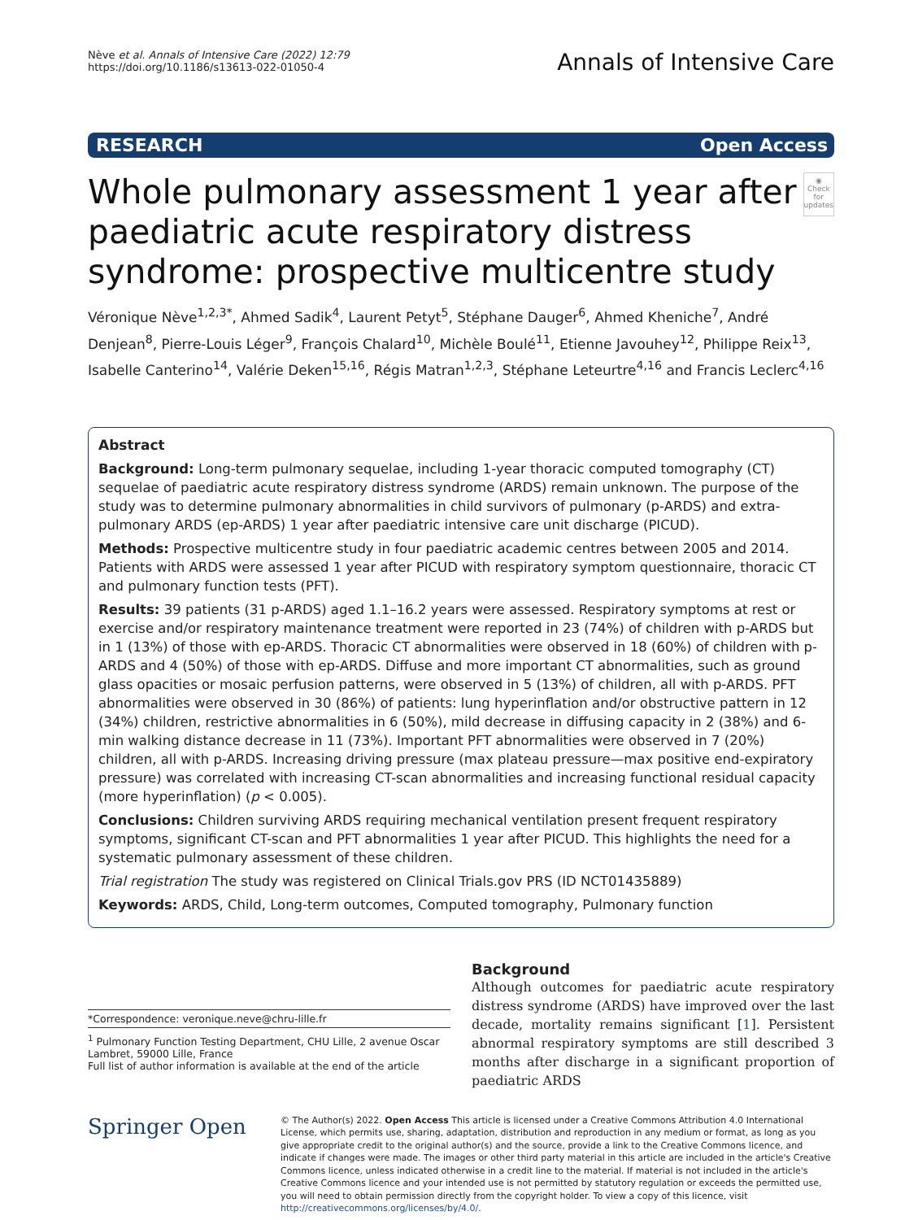Nève et al. Annals of Intensive Care (2022) 12:79
https://doi.org/10.1186/s13613-022-01050-4
Annals of Intensive Care
RESEARCH Open Access
Whole pulmonary assessment 1 year after paediatric acute respiratory distress syndrome: prospective multicentre study
◉
Check for updates
Véronique Nève<sup>1,2,3*</sup>, Ahmed Sadik<sup>4</sup>, Laurent Petyt<sup>5</sup>, Stéphane Dauger<sup>6</sup>, Ahmed Kheniche<sup>7</sup>, André Denjean<sup>8</sup>, Pierre-Louis Léger<sup>9</sup>, François Chalard<sup>10</sup>, Michèle Boulé<sup>11</sup>, Etienne Javouhey<sup>12</sup>, Philippe Reix<sup>13</sup>, Isabelle Canterino<sup>14</sup>, Valérie Deken<sup>15,16</sup>, Régis Matran<sup>1,2,3</sup>, Stéphane Leteurtre<sup>4,16</sup> and Francis Leclerc<sup>4,16</sup>
Abstract
Background: Long-term pulmonary sequelae, including 1-year thoracic computed tomography (CT) sequelae of paediatric acute respiratory distress syndrome (ARDS) remain unknown. The purpose of the study was to determine pulmonary abnormalities in child survivors of pulmonary (p-ARDS) and extra-pulmonary ARDS (ep-ARDS) 1 year after paediatric intensive care unit discharge (PICUD).
Methods: Prospective multicentre study in four paediatric academic centres between 2005 and 2014. Patients with ARDS were assessed 1 year after PICUD with respiratory symptom questionnaire, thoracic CT and pulmonary function tests (PFT).
Results: 39 patients (31 p-ARDS) aged 1.1–16.2 years were assessed. Respiratory symptoms at rest or exercise and/or respiratory maintenance treatment were reported in 23 (74%) of children with p-ARDS but in 1 (13%) of those with ep-ARDS. Thoracic CT abnormalities were observed in 18 (60%) of children with p-ARDS and 4 (50%) of those with ep-ARDS. Diffuse and more important CT abnormalities, such as ground glass opacities or mosaic perfusion patterns, were observed in 5 (13%) of children, all with p-ARDS. PFT abnormalities were observed in 30 (86%) of patients: lung hyperinflation and/or obstructive pattern in 12 (34%) children, restrictive abnormalities in 6 (50%), mild decrease in diffusing capacity in 2 (38%) and 6-min walking distance decrease in 11 (73%). Important PFT abnormalities were observed in 7 (20%) children, all with p-ARDS. Increasing driving pressure (max plateau pressure—max positive end-expiratory pressure) was correlated with increasing CT-scan abnormalities and increasing functional residual capacity (more hyperinflation) (p < 0.005).
Conclusions: Children surviving ARDS requiring mechanical ventilation present frequent respiratory symptoms, significant CT-scan and PFT abnormalities 1 year after PICUD. This highlights the need for a systematic pulmonary assessment of these children.
Trial registration The study was registered on Clinical Trials.gov PRS (ID NCT01435889)
Keywords: ARDS, Child, Long-term outcomes, Computed tomography, Pulmonary function
*Correspondence: veronique.neve@chru-lille.fr
<sup>1</sup> Pulmonary Function Testing Department, CHU Lille, 2 avenue Oscar Lambret, 59000 Lille, France
Full list of author information is available at the end of the article
Background
Although outcomes for paediatric acute respiratory distress syndrome (ARDS) have improved over the last decade, mortality remains significant [1]. Persistent abnormal respiratory symptoms are still described 3 months after discharge in a significant proportion of paediatric ARDS
Springer Open
© The Author(s) 2022. Open Access This article is licensed under a Creative Commons Attribution 4.0 International License, which permits use, sharing, adaptation, distribution and reproduction in any medium or format, as long as you give appropriate credit to the original author(s) and the source, provide a link to the Creative Commons licence, and indicate if changes were made. The images or other third party material in this article are included in the article's Creative Commons licence, unless indicated otherwise in a credit line to the material. If material is not included in the article's Creative Commons licence and your intended use is not permitted by statutory regulation or exceeds the permitted use, you will need to obtain permission directly from the copyright holder. To view a copy of this licence, visit http://creativecommons.org/licenses/by/4.0/.